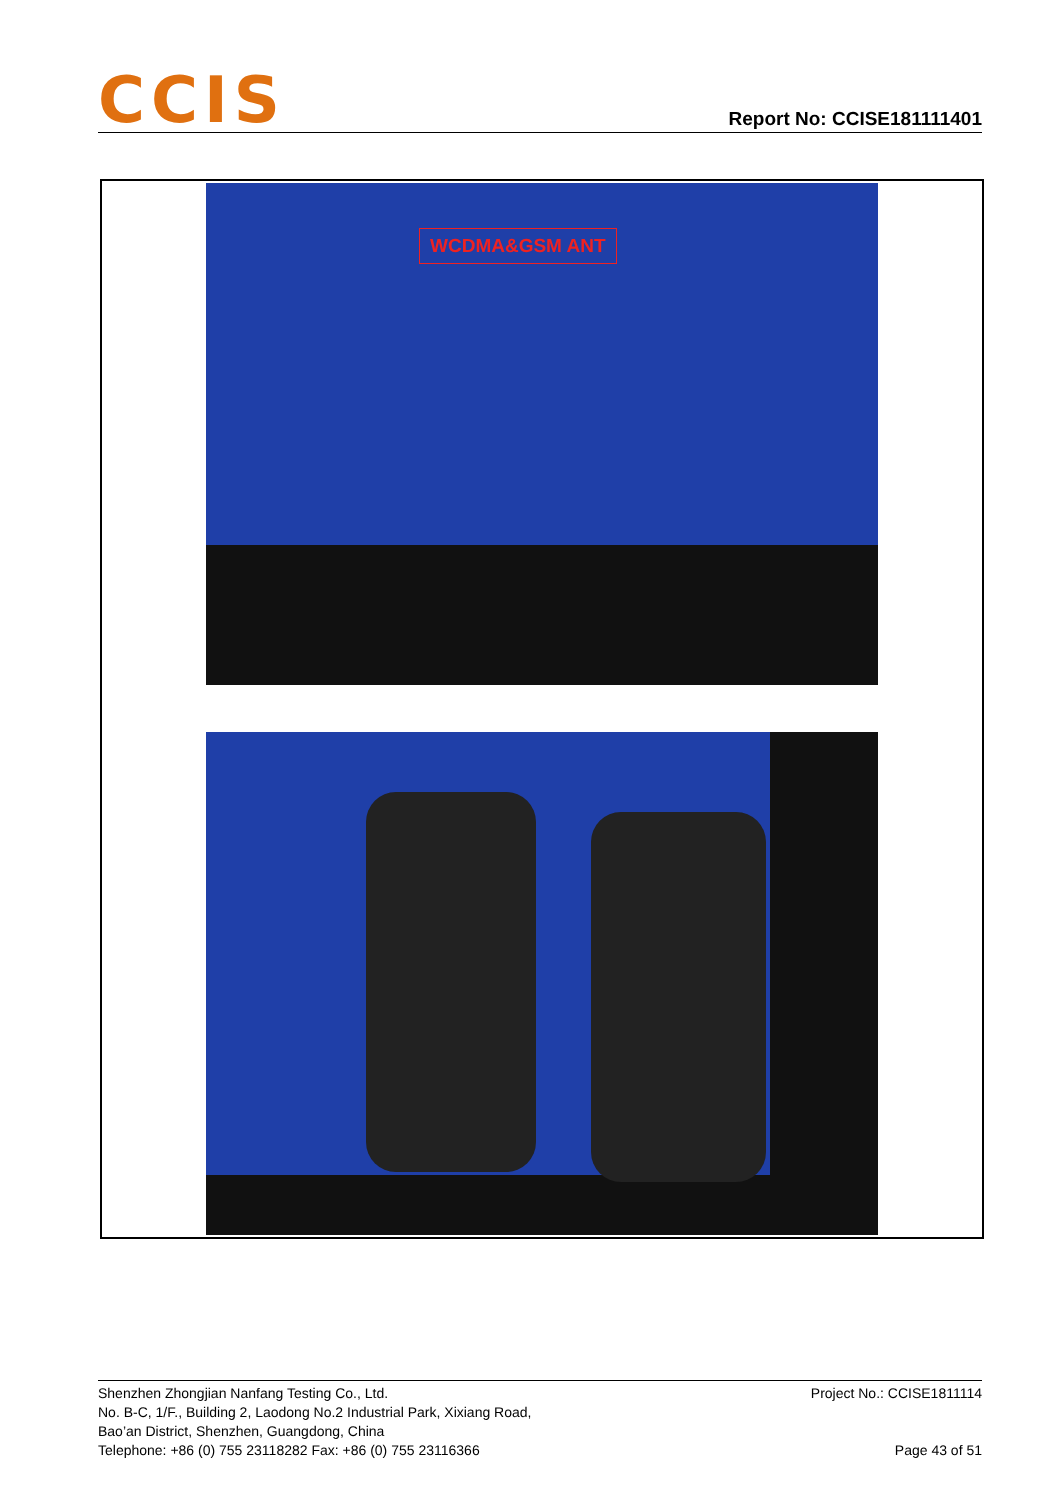CCIS
Report No: CCISE181111401
WCDMA&GSM ANT
Shenzhen Zhongjian Nanfang Testing Co., Ltd.
No. B-C, 1/F., Building 2, Laodong No.2 Industrial Park, Xixiang Road,
Bao’an District, Shenzhen, Guangdong, China
Telephone: +86 (0) 755 23118282 Fax: +86 (0) 755 23116366
Project No.: CCISE1811114
Page 43 of 51